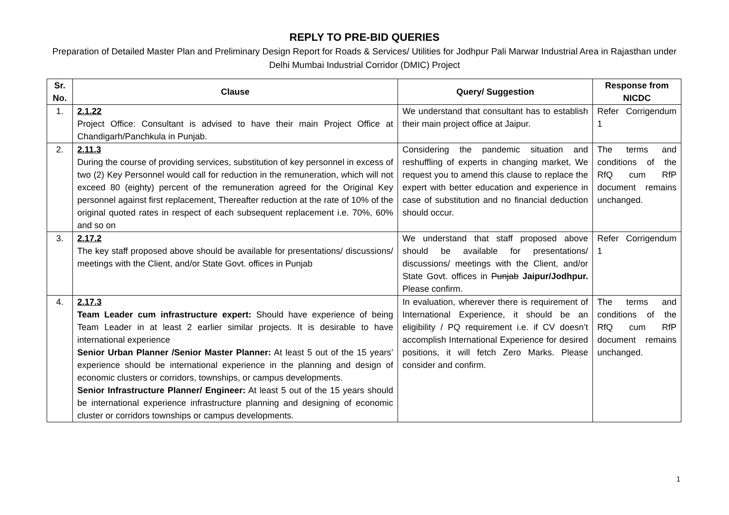REPLY TO PRE-BID QUERIES
Preparation of Detailed Master Plan and Preliminary Design Report for Roads & Services/ Utilities for Jodhpur Pali Marwar Industrial Area in Rajasthan under Delhi Mumbai Industrial Corridor (DMIC) Project
| Sr. No. | Clause | Query/ Suggestion | Response from NICDC |
| --- | --- | --- | --- |
| 1. | 2.1.22 Project Office: Consultant is advised to have their main Project Office at Chandigarh/Panchkula in Punjab. | We understand that consultant has to establish their main project office at Jaipur. | Refer Corrigendum 1 |
| 2. | 2.11.3 During the course of providing services, substitution of key personnel in excess of two (2) Key Personnel would call for reduction in the remuneration, which will not exceed 80 (eighty) percent of the remuneration agreed for the Original Key personnel against first replacement, Thereafter reduction at the rate of 10% of the original quoted rates in respect of each subsequent replacement i.e. 70%, 60% and so on | Considering the pandemic situation and reshuffling of experts in changing market, We request you to amend this clause to replace the expert with better education and experience in case of substitution and no financial deduction should occur. | The terms and conditions of the RfQ cum RfP document remains unchanged. |
| 3. | 2.17.2 The key staff proposed above should be available for presentations/ discussions/ meetings with the Client, and/or State Govt. offices in Punjab | We understand that staff proposed above should be available for presentations/ discussions/ meetings with the Client, and/or State Govt. offices in Punjab Jaipur/Jodhpur. Please confirm. | Refer Corrigendum 1 |
| 4. | 2.17.3 Team Leader cum infrastructure expert: Should have experience of being Team Leader in at least 2 earlier similar projects. It is desirable to have international experience Senior Urban Planner /Senior Master Planner: At least 5 out of the 15 years’ experience should be international experience in the planning and design of economic clusters or corridors, townships, or campus developments. Senior Infrastructure Planner/ Engineer: At least 5 out of the 15 years should be international experience infrastructure planning and designing of economic cluster or corridors townships or campus developments. | In evaluation, wherever there is requirement of International Experience, it should be an eligibility / PQ requirement i.e. if CV doesn’t accomplish International Experience for desired positions, it will fetch Zero Marks. Please consider and confirm. | The terms and conditions of the RfQ cum RfP document remains unchanged. |
1